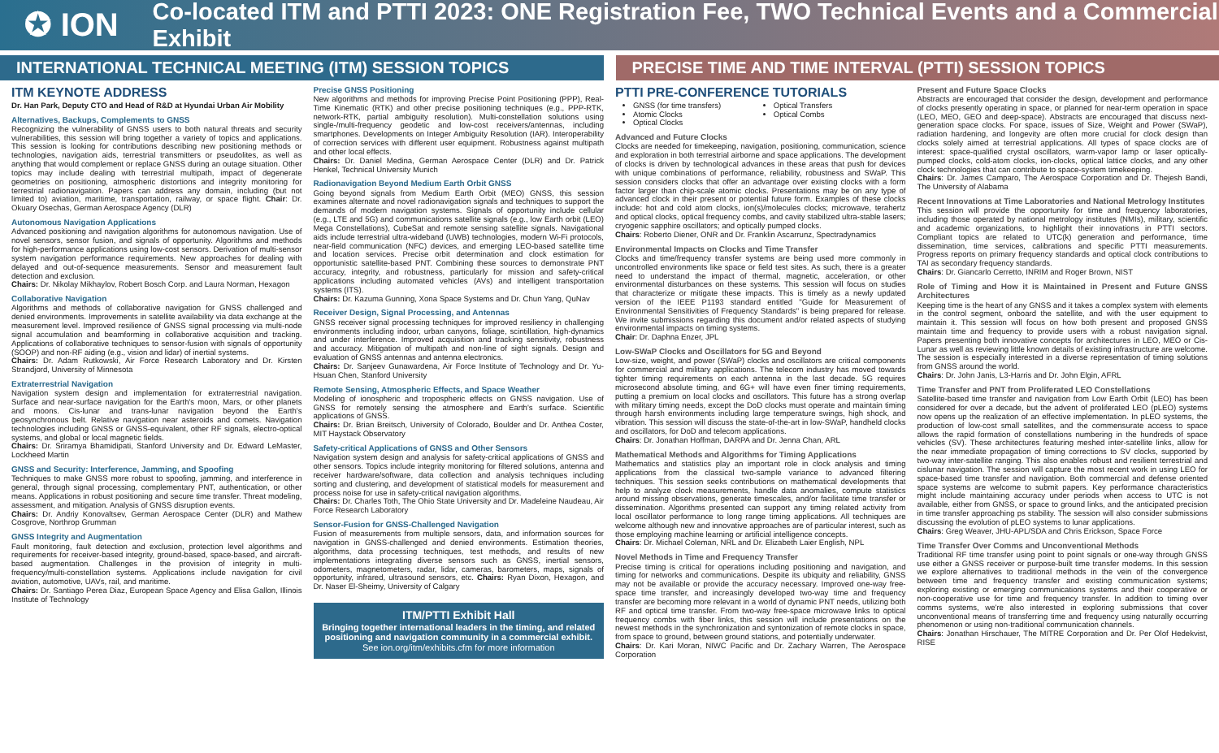✪ ION
Co-located ITM and PTTI 2023: ONE Registration Fee, TWO Technical Events and a Commercial Exhibit
INTERNATIONAL TECHNICAL MEETING (ITM) SESSION TOPICS
PRECISE TIME AND TIME INTERVAL (PTTI) SESSION TOPICS
ITM KEYNOTE ADDRESS
Dr. Han Park, Deputy CTO and Head of R&D at Hyundai Urban Air Mobility
Alternatives, Backups, Complements to GNSS
Recognizing the vulnerability of GNSS users to both natural threats and security vulnerabilities, this session will bring together a variety of topics and applications. This session is looking for contributions describing new positioning methods or technologies, navigation aids, terrestrial transmitters or pseudolites, as well as anything that would complement or replace GNSS during an outage situation. Other topics may include dealing with terrestrial multipath, impact of degenerate geometries on positioning, atmospheric distortions and integrity monitoring for terrestrial radionavigation. Papers can address any domain, including (but not limited to) aviation, maritime, transportation, railway, or space flight. Chair: Dr. Okuary Osechas, German Aerospace Agency (DLR)
Autonomous Navigation Applications
Advanced positioning and navigation algorithms for autonomous navigation. Use of novel sensors, sensor fusion, and signals of opportunity. Algorithms and methods for high-performance applications using low-cost sensors. Derivation of multi-sensor system navigation performance requirements. New approaches for dealing with delayed and out-of-sequence measurements. Sensor and measurement fault detection and exclusion.
Chairs: Dr. Nikolay Mikhaylov, Robert Bosch Corp. and Laura Norman, Hexagon
Collaborative Navigation
Algorithms and methods of collaborative navigation for GNSS challenged and denied environments. Improvements in satellite availability via data exchange at the measurement level. Improved resilience of GNSS signal processing via multi-node signal accumulation and beamforming in collaborative acquisition and tracking. Applications of collaborative techniques to sensor-fusion with signals of opportunity (SOOP) and non-RF aiding (e.g., vision and lidar) of inertial systems.
Chairs: Dr. Adam Rutkowski, Air Force Research Laboratory and Dr. Kirsten Strandjord, University of Minnesota
Extraterrestrial Navigation
Navigation system design and implementation for extraterrestrial navigation. Surface and near-surface navigation for the Earth's moon, Mars, or other planets and moons. Cis-lunar and trans-lunar navigation beyond the Earth's geosynchronous belt. Relative navigation near asteroids and comets. Navigation technologies including GNSS or GNSS-equivalent, other RF signals, electro-optical systems, and global or local magnetic fields.
Chairs: Dr. Sriramya Bhamidipati, Stanford University and Dr. Edward LeMaster, Lockheed Martin
GNSS and Security: Interference, Jamming, and Spoofing
Techniques to make GNSS more robust to spoofing, jamming, and interference in general, through signal processing, complementary PNT, authentication, or other means. Applications in robust positioning and secure time transfer. Threat modeling, assessment, and mitigation. Analysis of GNSS disruption events.
Chairs: Dr. Andriy Konovaltsev, German Aerospace Center (DLR) and Mathew Cosgrove, Northrop Grumman
GNSS Integrity and Augmentation
Fault monitoring, fault detection and exclusion, protection level algorithms and requirements for receiver-based integrity, ground-based, space-based, and aircraft-based augmentation. Challenges in the provision of integrity in multi- frequency/multi-constellation systems. Applications include navigation for civil aviation, automotive, UAVs, rail, and maritime.
Chairs: Dr. Santiago Perea Diaz, European Space Agency and Elisa Gallon, Illinois Institute of Technology
Precise GNSS Positioning
New algorithms and methods for improving Precise Point Positioning (PPP), Real-Time Kinematic (RTK) and other precise positioning techniques (e.g., PPP-RTK, network-RTK, partial ambiguity resolution). Multi-constellation solutions using single-/multi-frequency geodetic and low-cost receivers/antennas, including smartphones. Developments on Integer Ambiguity Resolution (IAR). Interoperability of correction services with different user equipment. Robustness against multipath and other local effects.
Chairs: Dr. Daniel Medina, German Aerospace Center (DLR) and Dr. Patrick Henkel, Technical University Munich
Radionavigation Beyond Medium Earth Orbit GNSS
Going beyond signals from Medium Earth Orbit (MEO) GNSS, this session examines alternate and novel radionavigation signals and techniques to support the demands of modern navigation systems. Signals of opportunity include cellular (e.g., LTE and 5G) and communications satellite signals (e.g., low Earth orbit (LEO) Mega Constellations), CubeSat and remote sensing satellite signals. Navigational aids include terrestrial ultra-wideband (UWB) technologies, modern Wi-Fi protocols, near-field communication (NFC) devices, and emerging LEO-based satellite time and location services. Precise orbit determination and clock estimation for opportunistic satellite-based PNT. Combining these sources to demonstrate PNT accuracy, integrity, and robustness, particularly for mission and safety-critical applications including automated vehicles (AVs) and intelligent transportation systems (ITS).
Chairs: Dr. Kazuma Gunning, Xona Space Systems and Dr. Chun Yang, QuNav
Receiver Design, Signal Processing, and Antennas
GNSS receiver signal processing techniques for improved resiliency in challenging environments including indoor, urban canyons, foliage, scintillation, high-dynamics and under interference. Improved acquisition and tracking sensitivity, robustness and accuracy. Mitigation of multipath and non-line of sight signals. Design and evaluation of GNSS antennas and antenna electronics.
Chairs: Dr. Sanjeev Gunawardena, Air Force Institute of Technology and Dr. Yu-Hsuan Chen, Stanford University
Remote Sensing, Atmospheric Effects, and Space Weather
Modeling of ionospheric and tropospheric effects on GNSS navigation. Use of GNSS for remotely sensing the atmosphere and Earth's surface. Scientific applications of GNSS.
Chairs: Dr. Brian Breitsch, University of Colorado, Boulder and Dr. Anthea Coster, MIT Haystack Observatory
Safety-critical Applications of GNSS and Other Sensors
Navigation system design and analysis for safety-critical applications of GNSS and other sensors. Topics include integrity monitoring for filtered solutions, antenna and receiver hardware/software, data collection and analysis techniques including sorting and clustering, and development of statistical models for measurement and process noise for use in safety-critical navigation algorithms.
Chairs: Dr. Charles Toth, The Ohio State University and Dr. Madeleine Naudeau, Air Force Research Laboratory
Sensor-Fusion for GNSS-Challenged Navigation
Fusion of measurements from multiple sensors, data, and information sources for navigation in GNSS-challenged and denied environments. Estimation theories, algorithms, data processing techniques, test methods, and results of new implementations integrating diverse sensors such as GNSS, inertial sensors, odometers, magnetometers, radar, lidar, cameras, barometers, maps, signals of opportunity, infrared, ultrasound sensors, etc. Chairs: Ryan Dixon, Hexagon, and Dr. Naser El-Sheimy, University of Calgary
ITM/PTTI Exhibit Hall
Bringing together international leaders in the timing, and related positioning and navigation community in a commercial exhibit.
See ion.org/itm/exhibits.cfm for more information
PTTI PRE-CONFERENCE TUTORIALS
GNSS (for time transfers)
Atomic Clocks
Optical Clocks
Optical Transfers
Optical Combs
Advanced and Future Clocks
Clocks are needed for timekeeping, navigation, positioning, communication, science and exploration in both terrestrial airborne and space applications. The development of clocks is driven by technological advances in these areas that push for devices with unique combinations of performance, reliability, robustness and SWaP. This session considers clocks that offer an advantage over existing clocks with a form factor larger than chip-scale atomic clocks. Presentations may be on any type of advanced clock in their present or potential future form. Examples of these clocks include: hot and cold atom clocks, ion(s)/molecules clocks; microwave, terahertz and optical clocks, optical frequency combs, and cavity stabilized ultra-stable lasers; cryogenic sapphire oscillators; and optically pumped clocks.
Chairs: Roberto Diener, ONR and Dr. Franklin Ascarrunz, Spectradynamics
Environmental Impacts on Clocks and Time Transfer
Clocks and time/frequency transfer systems are being used more commonly in uncontrolled environments like space or field test sites. As such, there is a greater need to understand the impact of thermal, magnetic, acceleration, or other environmental disturbances on these systems. This session will focus on studies that characterize or mitigate these impacts. This is timely as a newly updated version of the IEEE P1193 standard entitled "Guide for Measurement of Environmental Sensitivities of Frequency Standards" is being prepared for release. We invite submissions regarding this document and/or related aspects of studying environmental impacts on timing systems.
Chair: Dr. Daphna Enzer, JPL
Low-SWaP Clocks and Oscillators for 5G and Beyond
Low-size, weight, and power (SWaP) clocks and oscillators are critical components for commercial and military applications. The telecom industry has moved towards tighter timing requirements on each antenna in the last decade. 5G requires microsecond absolute timing, and 6G+ will have even finer timing requirements, putting a premium on local clocks and oscillators. This future has a strong overlap with military timing needs, except the DoD clocks must operate and maintain timing through harsh environments including large temperature swings, high shock, and vibration. This session will discuss the state-of-the-art in low-SWaP, handheld clocks and oscillators, for DoD and telecom applications.
Chairs: Dr. Jonathan Hoffman, DARPA and Dr. Jenna Chan, ARL
Mathematical Methods and Algorithms for Timing Applications
Mathematics and statistics play an important role in clock analysis and timing applications from the classical two-sample variance to advanced filtering techniques. This session seeks contributions on mathematical developments that help to analyze clock measurements, handle data anomalies, compute statistics around missing observations, generate timescales, and/or facilitate time transfer or dissemination. Algorithms presented can support any timing related activity from local oscillator performance to long range timing applications. All techniques are welcome although new and innovative approaches are of particular interest, such as those employing machine learning or artificial intelligence concepts.
Chairs: Dr. Michael Coleman, NRL and Dr. Elizabeth Laier English, NPL
Novel Methods in Time and Frequency Transfer
Precise timing is critical for operations including positioning and navigation, and timing for networks and communications. Despite its ubiquity and reliability, GNSS may not be available or provide the accuracy necessary. Improved one-way free-space time transfer, and increasingly developed two-way time and frequency transfer are becoming more relevant in a world of dynamic PNT needs, utilizing both RF and optical time transfer. From two-way free-space microwave links to optical frequency combs with fiber links, this session will include presentations on the newest methods in the synchronization and syntonization of remote clocks in space, from space to ground, between ground stations, and potentially underwater.
Chairs: Dr. Kari Moran, NIWC Pacific and Dr. Zachary Warren, The Aerospace Corporation
Present and Future Space Clocks
Abstracts are encouraged that consider the design, development and performance of clocks presently operating in space, or planned for near-term operation in space (LEO, MEO, GEO and deep-space). Abstracts are encouraged that discuss next-generation space clocks. For space, issues of Size, Weight and Power (SWaP), radiation hardening, and longevity are often more crucial for clock design than clocks solely aimed at terrestrial applications. All types of space clocks are of interest: space-qualified crystal oscillators, warm-vapor lamp or laser optically-pumped clocks, cold-atom clocks, ion-clocks, optical lattice clocks, and any other clock technologies that can contribute to space-system timekeeping.
Chairs: Dr. James Camparo, The Aerospace Corporation and Dr. Thejesh Bandi, The University of Alabama
Recent Innovations at Time Laboratories and National Metrology Institutes
This session will provide the opportunity for time and frequency laboratories, including those operated by national metrology institutes (NMIs), military, scientific and academic organizations, to highlight their innovations in PTTI sectors. Compliant topics are related to UTC(k) generation and performance, time dissemination, time services, calibrations and specific PTTI measurements. Progress reports on primary frequency standards and optical clock contributions to TAI as secondary frequency standards.
Chairs: Dr. Giancarlo Cerretto, INRIM and Roger Brown, NIST
Role of Timing and How it is Maintained in Present and Future GNSS Architectures
Keeping time is the heart of any GNSS and it takes a complex system with elements in the control segment, onboard the satellite, and with the user equipment to maintain it. This session will focus on how both present and proposed GNSS maintain time and frequency to provide users with a robust navigation signal. Papers presenting both innovative concepts for architectures in LEO, MEO or Cis-Lunar as well as reviewing little known details of existing infrastructure are welcome. The session is especially interested in a diverse representation of timing solutions from GNSS around the world.
Chairs: Dr. John Janis, L3-Harris and Dr. John Elgin, AFRL
Time Transfer and PNT from Proliferated LEO Constellations
Satellite-based time transfer and navigation from Low Earth Orbit (LEO) has been considered for over a decade, but the advent of proliferated LEO (pLEO) systems now opens up the realization of an effective implementation. In pLEO systems, the production of low-cost small satellites, and the commensurate access to space allows the rapid formation of constellations numbering in the hundreds of space vehicles (SV). These architectures featuring meshed inter-satellite links, allow for the near immediate propagation of timing corrections to SV clocks, supported by two-way inter-satellite ranging. This also enables robust and resilient terrestrial and cislunar navigation. The session will capture the most recent work in using LEO for space-based time transfer and navigation. Both commercial and defense oriented space systems are welcome to submit papers. Key performance characteristics might include maintaining accuracy under periods when access to UTC is not available, either from GNSS, or space to ground links, and the anticipated precision in time transfer approaching ps stability. The session will also consider submissions discussing the evolution of pLEO systems to lunar applications.
Chairs: Greg Weaver, JHU-APL/SDA and Chris Erickson, Space Force
Time Transfer Over Comms and Unconventional Methods
Traditional RF time transfer using point to point signals or one-way through GNSS use either a GNSS receiver or purpose-built time transfer modems. In this session we explore alternatives to traditional methods in the vein of the convergence between time and frequency transfer and existing communication systems; exploring existing or emerging communications systems and their cooperative or non-cooperative use for time and frequency transfer. In addition to timing over comms systems, we're also interested in exploring submissions that cover unconventional means of transferring time and frequency using naturally occurring phenomenon or using non-traditional communication channels.
Chairs: Jonathan Hirschauer, The MITRE Corporation and Dr. Per Olof Hedekvist, RISE